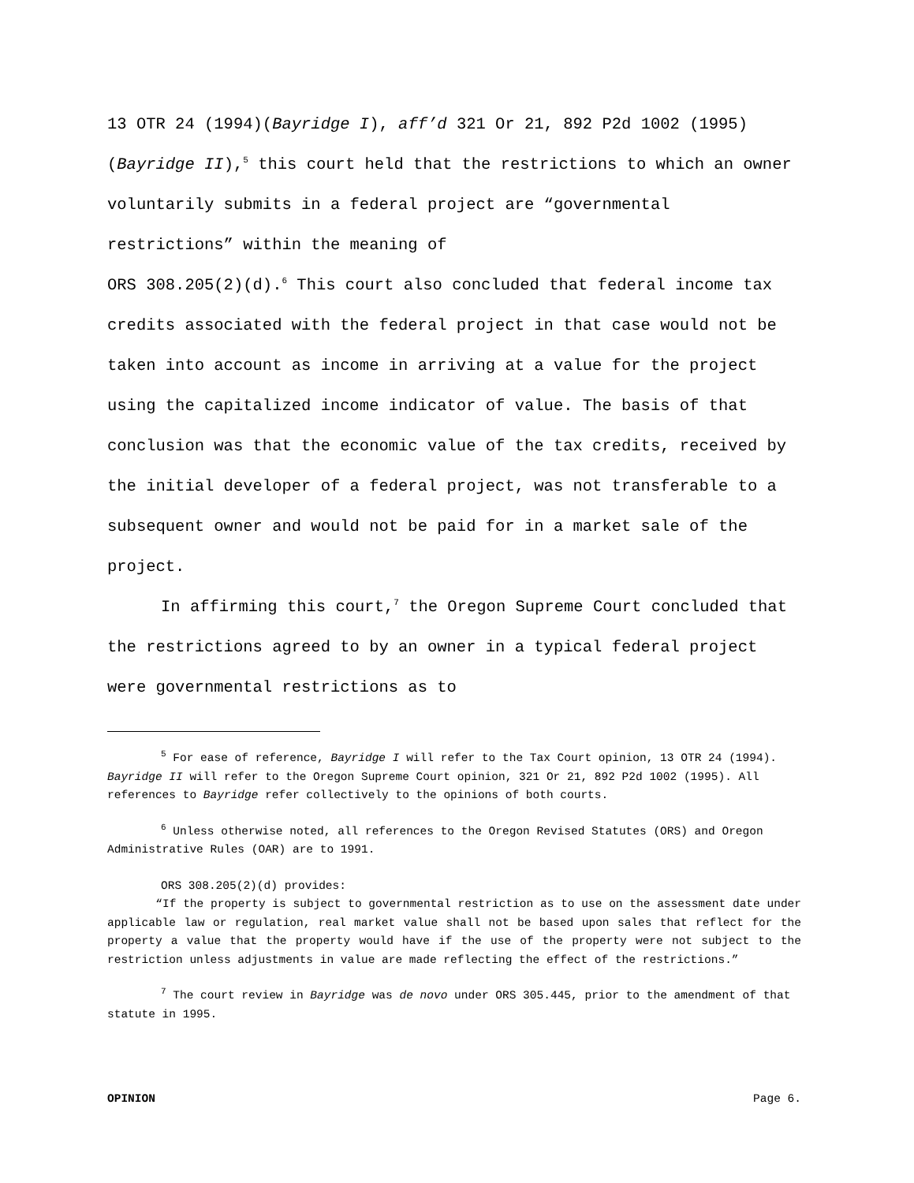13 OTR 24 (1994)(Bayridge I), aff’d 321 Or 21, 892 P2d 1002 (1995)(Bayridge II),<sup>5</sup> this court held that the restrictions to which an owner voluntarily submits in a federal project are “governmental restrictions” within the meaning of
ORS 308.205(2)(d).<sup>6</sup> This court also concluded that federal income tax credits associated with the federal project in that case would not be taken into account as income in arriving at a value for the project using the capitalized income indicator of value. The basis of that conclusion was that the economic value of the tax credits, received by the initial developer of a federal project, was not transferable to a subsequent owner and would not be paid for in a market sale of the project.
In affirming this court,<sup>7</sup> the Oregon Supreme Court concluded that the restrictions agreed to by an owner in a typical federal project were governmental restrictions as to
<sup>5</sup> For ease of reference, Bayridge I will refer to the Tax Court opinion, 13 OTR 24 (1994). Bayridge II will refer to the Oregon Supreme Court opinion, 321 Or 21, 892 P2d 1002 (1995). All references to Bayridge refer collectively to the opinions of both courts.
<sup>6</sup> Unless otherwise noted, all references to the Oregon Revised Statutes (ORS) and Oregon Administrative Rules (OAR) are to 1991.
ORS 308.205(2)(d) provides:
“If the property is subject to governmental restriction as to use on the assessment date under applicable law or regulation, real market value shall not be based upon sales that reflect for the property a value that the property would have if the use of the property were not subject to the restriction unless adjustments in value are made reflecting the effect of the restrictions.”
<sup>7</sup> The court review in Bayridge was de novo under ORS 305.445, prior to the amendment of that statute in 1995.
OPINION Page 6.